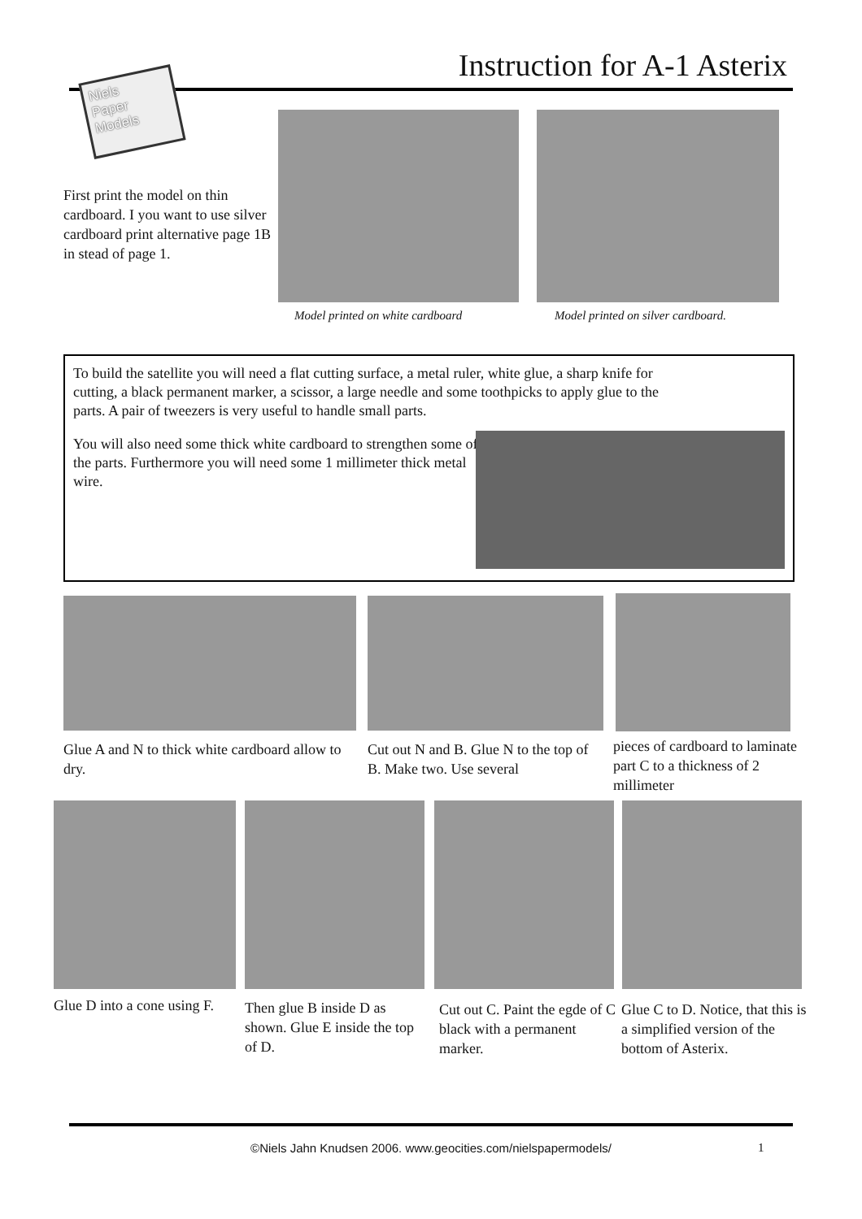Instruction for A-1 Asterix
Niels
Paper
Models
First print the model on thin cardboard. I you want to use silver cardboard print alternative page 1B in stead of page 1.
Model printed on white cardboard
Model printed on silver cardboard.
To build the satellite you will need a flat cutting surface, a metal ruler, white glue, a sharp knife for cutting, a black permanent marker, a scissor, a large needle and some toothpicks to apply glue to the parts. A pair of tweezers is very useful to handle small parts.
You will also need some thick white cardboard to strengthen some of the parts. Furthermore you will need some 1 millimeter thick metal wire.
Glue A and N to thick white cardboard allow to dry.
Cut out N and B. Glue N to the top of B. Make two. Use several
pieces of cardboard to laminate part C to a thickness of 2 millimeter
Glue D into a cone using F.
Then glue B inside D as shown. Glue E inside the top of D.
Cut out C. Paint the egde of C black with a permanent marker.
Glue C to D. Notice, that this is a simplified version of the bottom of Asterix.
©Niels Jahn Knudsen 2006. www.geocities.com/nielspapermodels/ 1